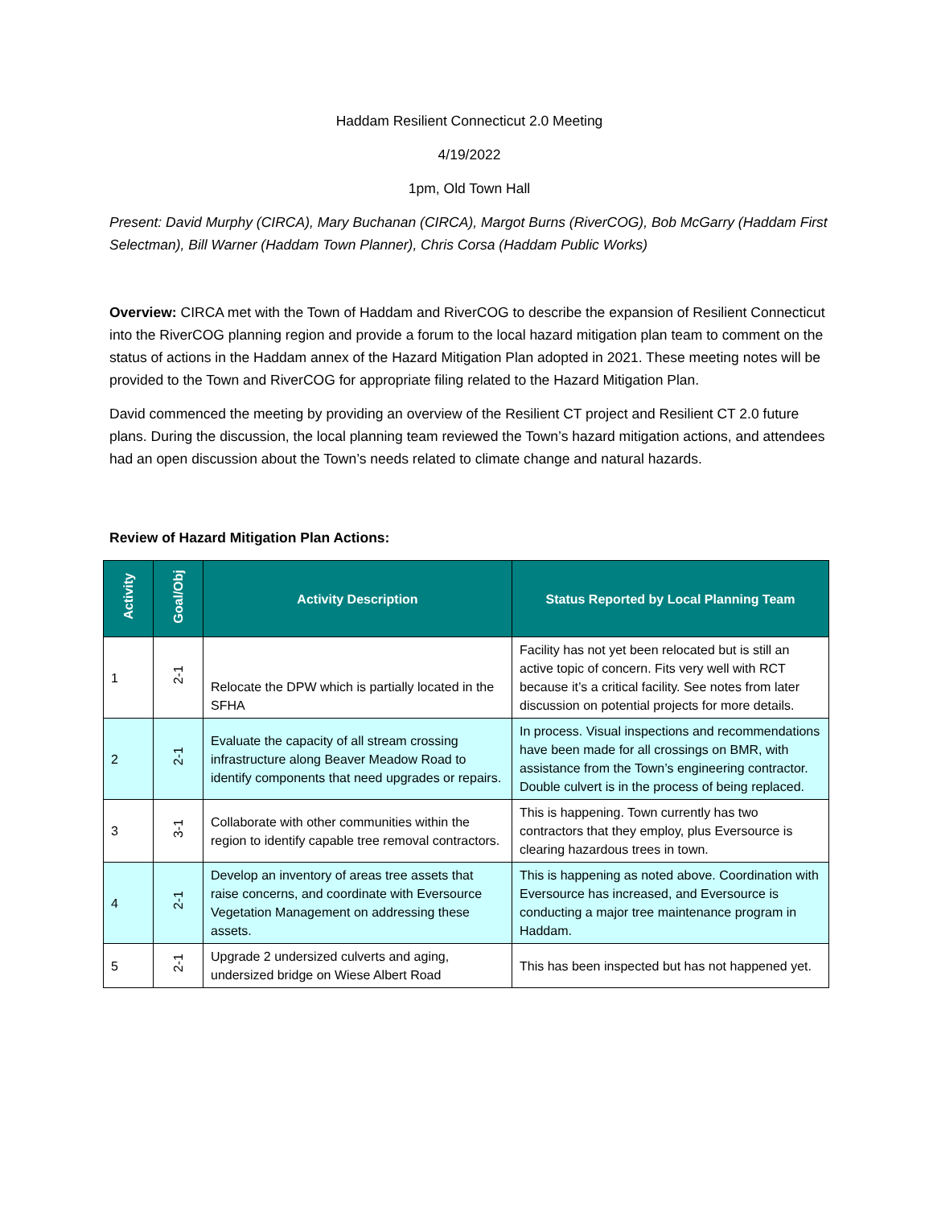Haddam Resilient Connecticut 2.0 Meeting
4/19/2022
1pm, Old Town Hall
Present: David Murphy (CIRCA), Mary Buchanan (CIRCA), Margot Burns (RiverCOG), Bob McGarry (Haddam First Selectman), Bill Warner (Haddam Town Planner), Chris Corsa (Haddam Public Works)
Overview: CIRCA met with the Town of Haddam and RiverCOG to describe the expansion of Resilient Connecticut into the RiverCOG planning region and provide a forum to the local hazard mitigation plan team to comment on the status of actions in the Haddam annex of the Hazard Mitigation Plan adopted in 2021. These meeting notes will be provided to the Town and RiverCOG for appropriate filing related to the Hazard Mitigation Plan.
David commenced the meeting by providing an overview of the Resilient CT project and Resilient CT 2.0 future plans. During the discussion, the local planning team reviewed the Town’s hazard mitigation actions, and attendees had an open discussion about the Town’s needs related to climate change and natural hazards.
Review of Hazard Mitigation Plan Actions:
| Activity | Goal/Obj | Activity Description | Status Reported by Local Planning Team |
| --- | --- | --- | --- |
| 1 | 2-1 | Relocate the DPW which is partially located in the SFHA | Facility has not yet been relocated but is still an active topic of concern. Fits very well with RCT because it’s a critical facility. See notes from later discussion on potential projects for more details. |
| 2 | 2-1 | Evaluate the capacity of all stream crossing infrastructure along Beaver Meadow Road to identify components that need upgrades or repairs. | In process. Visual inspections and recommendations have been made for all crossings on BMR, with assistance from the Town’s engineering contractor. Double culvert is in the process of being replaced. |
| 3 | 3-1 | Collaborate with other communities within the region to identify capable tree removal contractors. | This is happening. Town currently has two contractors that they employ, plus Eversource is clearing hazardous trees in town. |
| 4 | 2-1 | Develop an inventory of areas tree assets that raise concerns, and coordinate with Eversource Vegetation Management on addressing these assets. | This is happening as noted above. Coordination with Eversource has increased, and Eversource is conducting a major tree maintenance program in Haddam. |
| 5 | 2-1 | Upgrade 2 undersized culverts and aging, undersized bridge on Wiese Albert Road | This has been inspected but has not happened yet. |